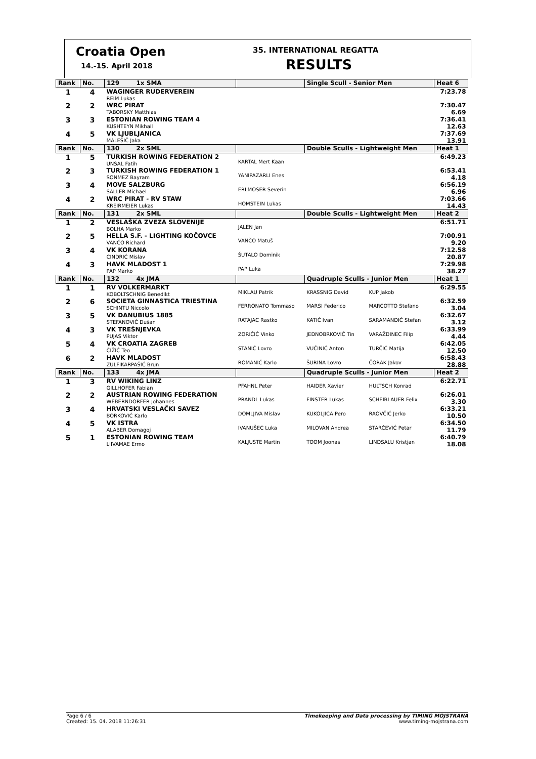Croatia Open
14.-15. April 2018
35. INTERNATIONAL REGATTA
RESULTS
| Rank | No. | 129 1x SMA | | Single Scull - Senior Men | | Heat 6 |
| --- | --- | --- | --- | --- | --- | --- |
| 1 | 4 | WAGINGER RUDERVEREIN REIM Lukas | | | | 7:23.78 |
| 2 | 2 | WRC PIRAT TABORSKY Matthias | | | | 7:30.47 6.69 |
| 3 | 3 | ESTONIAN ROWING TEAM 4 KUSHTEYN Mikhail | | | | 7:36.41 12.63 |
| 4 | 5 | VK LJUBLJANICA MALEŠIČ Jaka | | | | 7:37.69 13.91 |
| Rank | No. | 130 2x SML | | Double Sculls - Lightweight Men | | Heat 1 |
| 1 | 5 | TURKISH ROWING FEDERATION 2 UNSAL Fatih | KARTAL Mert Kaan | | | 6:49.23 |
| 2 | 3 | TURKISH ROWING FEDERATION 1 SONMEZ Bayram | YANIPAZARLI Enes | | | 6:53.41 4.18 |
| 3 | 4 | MOVE SALZBURG SALLER Michael | ERLMOSER Severin | | | 6:56.19 6.96 |
| 4 | 2 | WRC PIRAT - RV STAW KREIRMEIER Lukas | HOMSTEIN Lukas | | | 7:03.66 14.43 |
| Rank | No. | 131 2x SML | | Double Sculls - Lightweight Men | | Heat 2 |
| 1 | 2 | VESLAŠKA ZVEZA SLOVENIJE BOLHA Marko | JALEN Jan | | | 6:51.71 |
| 2 | 5 | HELLA S.F. - LIGHTING KOČOVCE VANČO Richard | VANČO Matuš | | | 7:00.91 9.20 |
| 3 | 4 | VK KORANA CINDRIĆ Mislav | ŠUTALO Dominik | | | 7:12.58 20.87 |
| 4 | 3 | HAVK MLADOST 1 PAP Marko | PAP Luka | | | 7:29.98 38.27 |
| Rank | No. | 132 4x JMA | | Quadruple Sculls - Junior Men | | Heat 1 |
| 1 | 1 | RV VOLKERMARKT KOBOLTSCHNIG Benedikt | MIKLAU Patrik | KRASSNIG David | KUP Jakob | 6:29.55 |
| 2 | 6 | SOCIETA GINNASTICA TRIESTINA SCHINTU Niccolo | FERRONATO Tommaso | MARSI Federico | MARCOTTO Stefano | 6:32.59 3.04 |
| 3 | 5 | VK DANUBIUS 1885 STEFANOVIĆ Dušan | RATAJAC Rastko | KATIĆ Ivan | SARAMANDIĆ Stefan | 6:32.67 3.12 |
| 4 | 3 | VK TREŠNJEVKA PUJAS Viktor | ZORIČIĆ Vinko | JEDNOBRKOVIĆ Tin | VARAŽDINEC Filip | 6:33.99 4.44 |
| 5 | 4 | VK CROATIA ZAGREB ČIŽIĆ Teo | STANIĆ Lovro | VUČINIĆ Anton | TURČIĆ Matija | 6:42.05 12.50 |
| 6 | 2 | HAVK MLADOST ZULFIKARPAŠIĆ Brun | ROMANIĆ Karlo | ŠURINA Lovro | ČORAK Jakov | 6:58.43 28.88 |
| Rank | No. | 133 4x JMA | | Quadruple Sculls - Junior Men | | Heat 2 |
| 1 | 3 | RV WIKING LINZ GILLHOFER Fabian | PFAHNL Peter | HAIDER Xavier | HULTSCH Konrad | 6:22.71 |
| 2 | 2 | AUSTRIAN ROWING FEDERATION WEBERNDORFER Johannes | PRANDL Lukas | FINSTER Lukas | SCHEIBLAUER Felix | 6:26.01 3.30 |
| 3 | 4 | HRVATSKI VESLAČKI SAVEZ BORKOVIĆ Karlo | DOMLJIVA Mislav | KUKOLJICA Pero | RAOVČIĆ Jerko | 6:33.21 10.50 |
| 4 | 5 | VK ISTRA ALABER Domagoj | IVANUŠEC Luka | MILOVAN Andrea | STARČEVIĆ Petar | 6:34.50 11.79 |
| 5 | 1 | ESTONIAN ROWING TEAM LIIVAMAE Ermo | KALJUSTE Martin | TOOM Joonas | LINDSALU Kristjan | 6:40.79 18.08 |
Page 6 / 6
Created: 15. 04. 2018 11:26:31
Timekeeping and Data processing by TIMING MOJSTRANA
www.timing-mojstrana.com